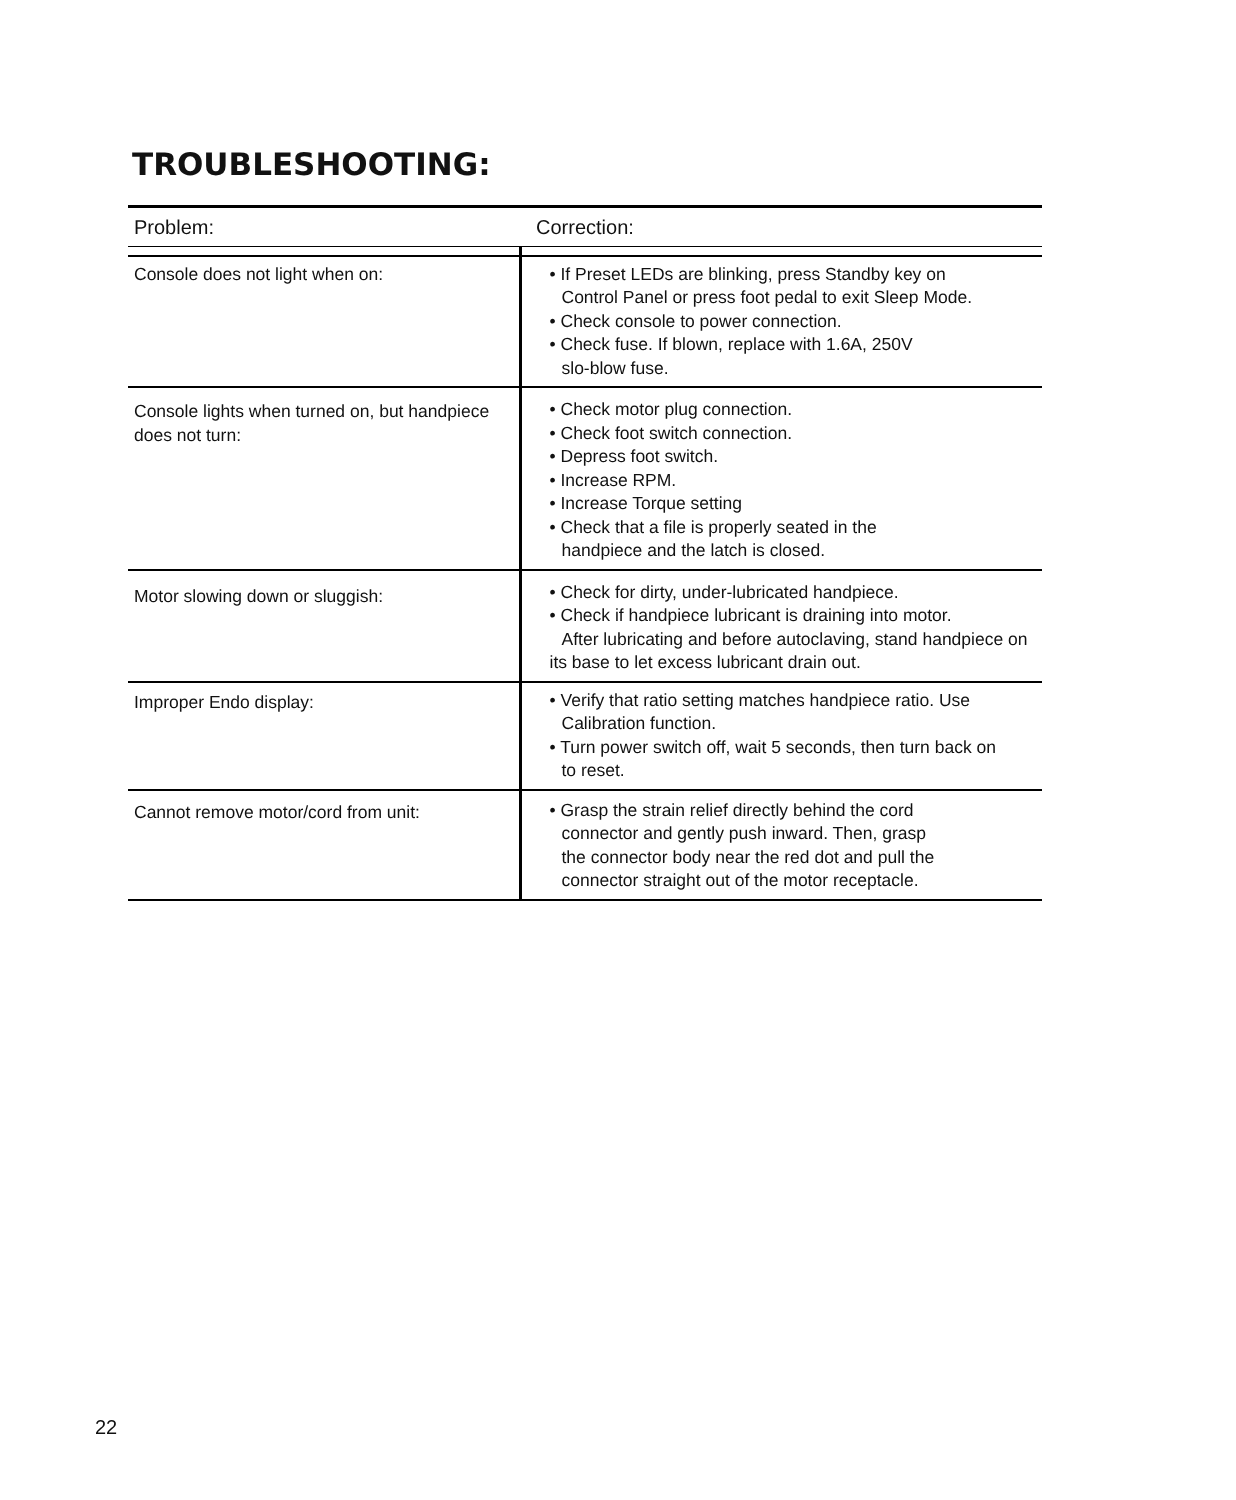TROUBLESHOOTING:
| Problem: | Correction: |
| --- | --- |
| Console does not light when on: | • If Preset LEDs are blinking, press Standby key on Control Panel or press foot pedal to exit Sleep Mode. • Check console to power connection. • Check fuse. If blown, replace with 1.6A, 250V slo-blow fuse. |
| Console lights when turned on, but handpiece does not turn: | • Check motor plug connection. • Check foot switch connection. • Depress foot switch. • Increase RPM. • Increase Torque setting • Check that a file is properly seated in the handpiece and the latch is closed. |
| Motor slowing down or sluggish: | • Check for dirty, under-lubricated handpiece. • Check if handpiece lubricant is draining into motor. After lubricating and before autoclaving, stand handpiece on its base to let excess lubricant drain out. |
| Improper Endo display: | • Verify that ratio setting matches handpiece ratio. Use Calibration function. • Turn power switch off, wait 5 seconds, then turn back on to reset. |
| Cannot remove motor/cord from unit: | • Grasp the strain relief directly behind the cord connector and gently push inward. Then, grasp the connector body near the red dot and pull the connector straight out of the motor receptacle. |
22